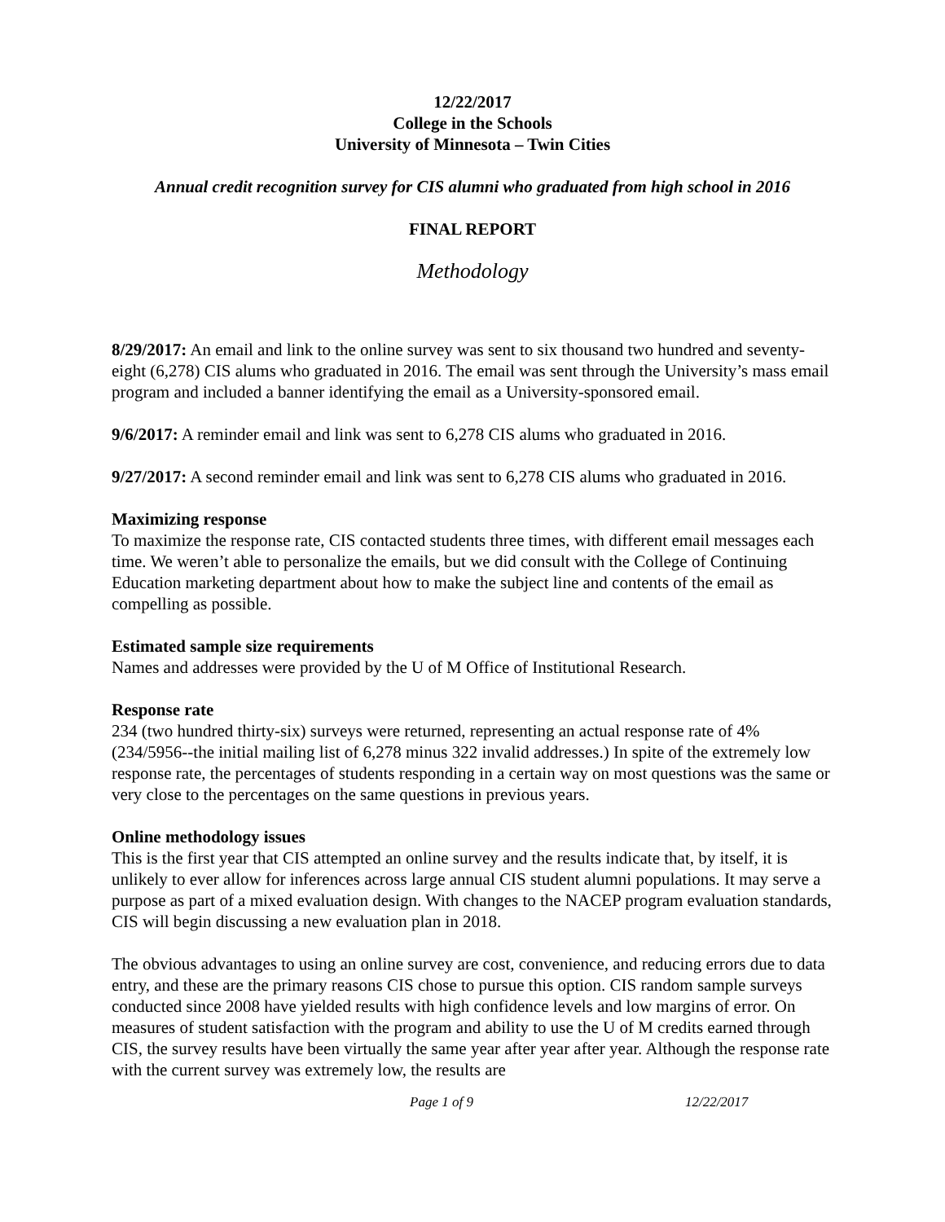12/22/2017
College in the Schools
University of Minnesota – Twin Cities
Annual credit recognition survey for CIS alumni who graduated from high school in 2016
FINAL REPORT
Methodology
8/29/2017: An email and link to the online survey was sent to six thousand two hundred and seventy-eight (6,278) CIS alums who graduated in 2016. The email was sent through the University’s mass email program and included a banner identifying the email as a University-sponsored email.
9/6/2017: A reminder email and link was sent to 6,278 CIS alums who graduated in 2016.
9/27/2017: A second reminder email and link was sent to 6,278 CIS alums who graduated in 2016.
Maximizing response
To maximize the response rate, CIS contacted students three times, with different email messages each time. We weren’t able to personalize the emails, but we did consult with the College of Continuing Education marketing department about how to make the subject line and contents of the email as compelling as possible.
Estimated sample size requirements
Names and addresses were provided by the U of M Office of Institutional Research.
Response rate
234 (two hundred thirty-six) surveys were returned, representing an actual response rate of 4% (234/5956--the initial mailing list of 6,278 minus 322 invalid addresses.) In spite of the extremely low response rate, the percentages of students responding in a certain way on most questions was the same or very close to the percentages on the same questions in previous years.
Online methodology issues
This is the first year that CIS attempted an online survey and the results indicate that, by itself, it is unlikely to ever allow for inferences across large annual CIS student alumni populations. It may serve a purpose as part of a mixed evaluation design. With changes to the NACEP program evaluation standards, CIS will begin discussing a new evaluation plan in 2018.
The obvious advantages to using an online survey are cost, convenience, and reducing errors due to data entry, and these are the primary reasons CIS chose to pursue this option. CIS random sample surveys conducted since 2008 have yielded results with high confidence levels and low margins of error. On measures of student satisfaction with the program and ability to use the U of M credits earned through CIS, the survey results have been virtually the same year after year after year. Although the response rate with the current survey was extremely low, the results are
Page 1 of 9 12/22/2017